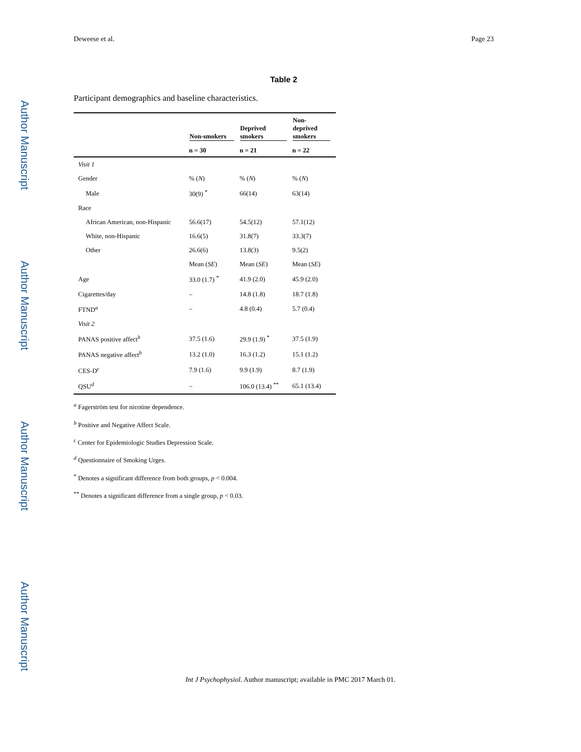Author Manuscript
Author Manuscript
Author Manuscript
Author Manuscript
Deweese et al. Page 23
Table 2
Participant demographics and baseline characteristics.
| | Non-smokers | Deprived smokers | Non-deprived smokers |
| --- | --- | --- | --- |
| | n = 30 | n = 21 | n = 22 |
| Visit 1 | | | |
| Gender | % ( N ) | % ( N ) | % ( N ) |
| Male | 30(9) <sup>*</sup> | 66(14) | 63(14) |
| Race | | | |
| African American, non-Hispanic | 56.6(17) | 54.5(12) | 57.1(12) |
| White, non-Hispanic | 16.6(5) | 31.8(7) | 33.3(7) |
| Other | 26.6(6) | 13.8(3) | 9.5(2) |
| | Mean ( SE ) | Mean ( SE ) | Mean ( SE ) |
| Age | 33.0 (1.7) <sup>*</sup> | 41.9 (2.0) | 45.9 (2.0) |
| Cigarettes/day | – | 14.8 (1.8) | 18.7 (1.8) |
| FTND<sup>a</sup> | – | 4.8 (0.4) | 5.7 (0.4) |
| Visit 2 | | | |
| PANAS positive affect<sup>b</sup> | 37.5 (1.6) | 29.9 (1.9) <sup>*</sup> | 37.5 (1.9) |
| PANAS negative affect<sup>b</sup> | 13.2 (1.0) | 16.3 (1.2) | 15.1 (1.2) |
| CES-D<sup>c</sup> | 7.9 (1.6) | 9.9 (1.9) | 8.7 (1.9) |
| QSU<sup>d</sup> | – | 106.0 (13.4) <sup>**</sup> | 65.1 (13.4) |
<sup>a</sup> Fagerström test for nicotine dependence.
<sup>b</sup> Positive and Negative Affect Scale.
<sup>c</sup> Center for Epidemiologic Studies Depression Scale.
<sup>d</sup> Questionnaire of Smoking Urges.
<sup>*</sup> Denotes a significant difference from both groups, p < 0.004.
<sup>**</sup> Denotes a significant difference from a single group, p < 0.03.
Int J Psychophysiol. Author manuscript; available in PMC 2017 March 01.